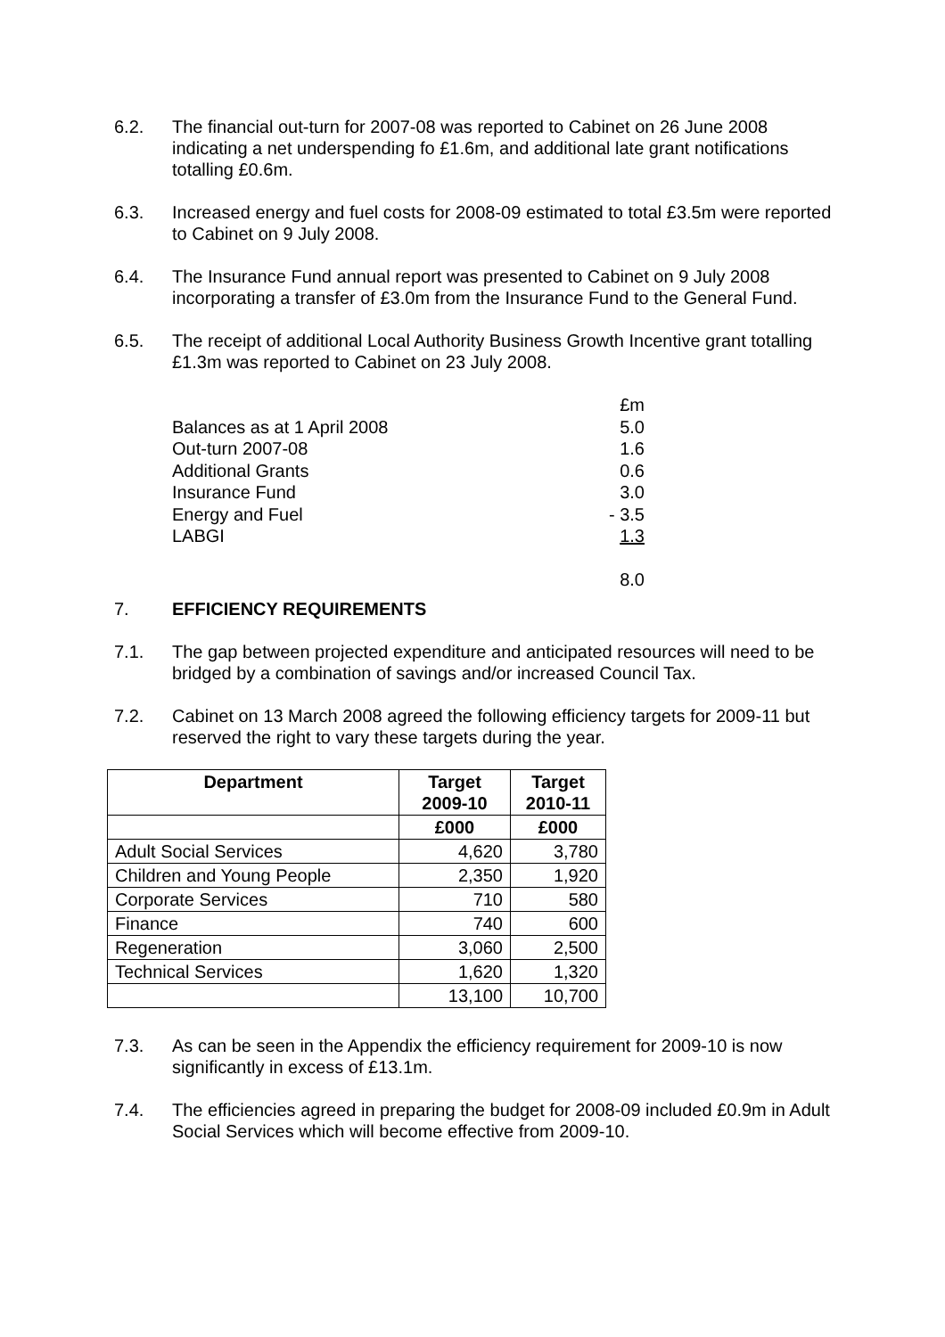6.2. The financial out-turn for 2007-08 was reported to Cabinet on 26 June 2008 indicating a net underspending fo £1.6m, and additional late grant notifications totalling £0.6m.
6.3. Increased energy and fuel costs for 2008-09 estimated to total £3.5m were reported to Cabinet on 9 July 2008.
6.4. The Insurance Fund annual report was presented to Cabinet on 9 July 2008 incorporating a transfer of £3.0m from the Insurance Fund to the General Fund.
6.5. The receipt of additional Local Authority Business Growth Incentive grant totalling £1.3m was reported to Cabinet on 23 July 2008.
| | £m |
| Balances as at 1 April 2008 | 5.0 |
| Out-turn 2007-08 | 1.6 |
| Additional Grants | 0.6 |
| Insurance Fund | 3.0 |
| Energy and Fuel | - 3.5 |
| LABGI | 1.3 |
| | 8.0 |
7. EFFICIENCY REQUIREMENTS
7.1. The gap between projected expenditure and anticipated resources will need to be bridged by a combination of savings and/or increased Council Tax.
7.2. Cabinet on 13 March 2008 agreed the following efficiency targets for 2009-11 but reserved the right to vary these targets during the year.
| Department | Target 2009-10 | Target 2010-11 |
| --- | --- | --- |
| | £000 | £000 |
| Adult Social Services | 4,620 | 3,780 |
| Children and Young People | 2,350 | 1,920 |
| Corporate Services | 710 | 580 |
| Finance | 740 | 600 |
| Regeneration | 3,060 | 2,500 |
| Technical Services | 1,620 | 1,320 |
| | 13,100 | 10,700 |
7.3. As can be seen in the Appendix the efficiency requirement for 2009-10 is now significantly in excess of £13.1m.
7.4. The efficiencies agreed in preparing the budget for 2008-09 included £0.9m in Adult Social Services which will become effective from 2009-10.